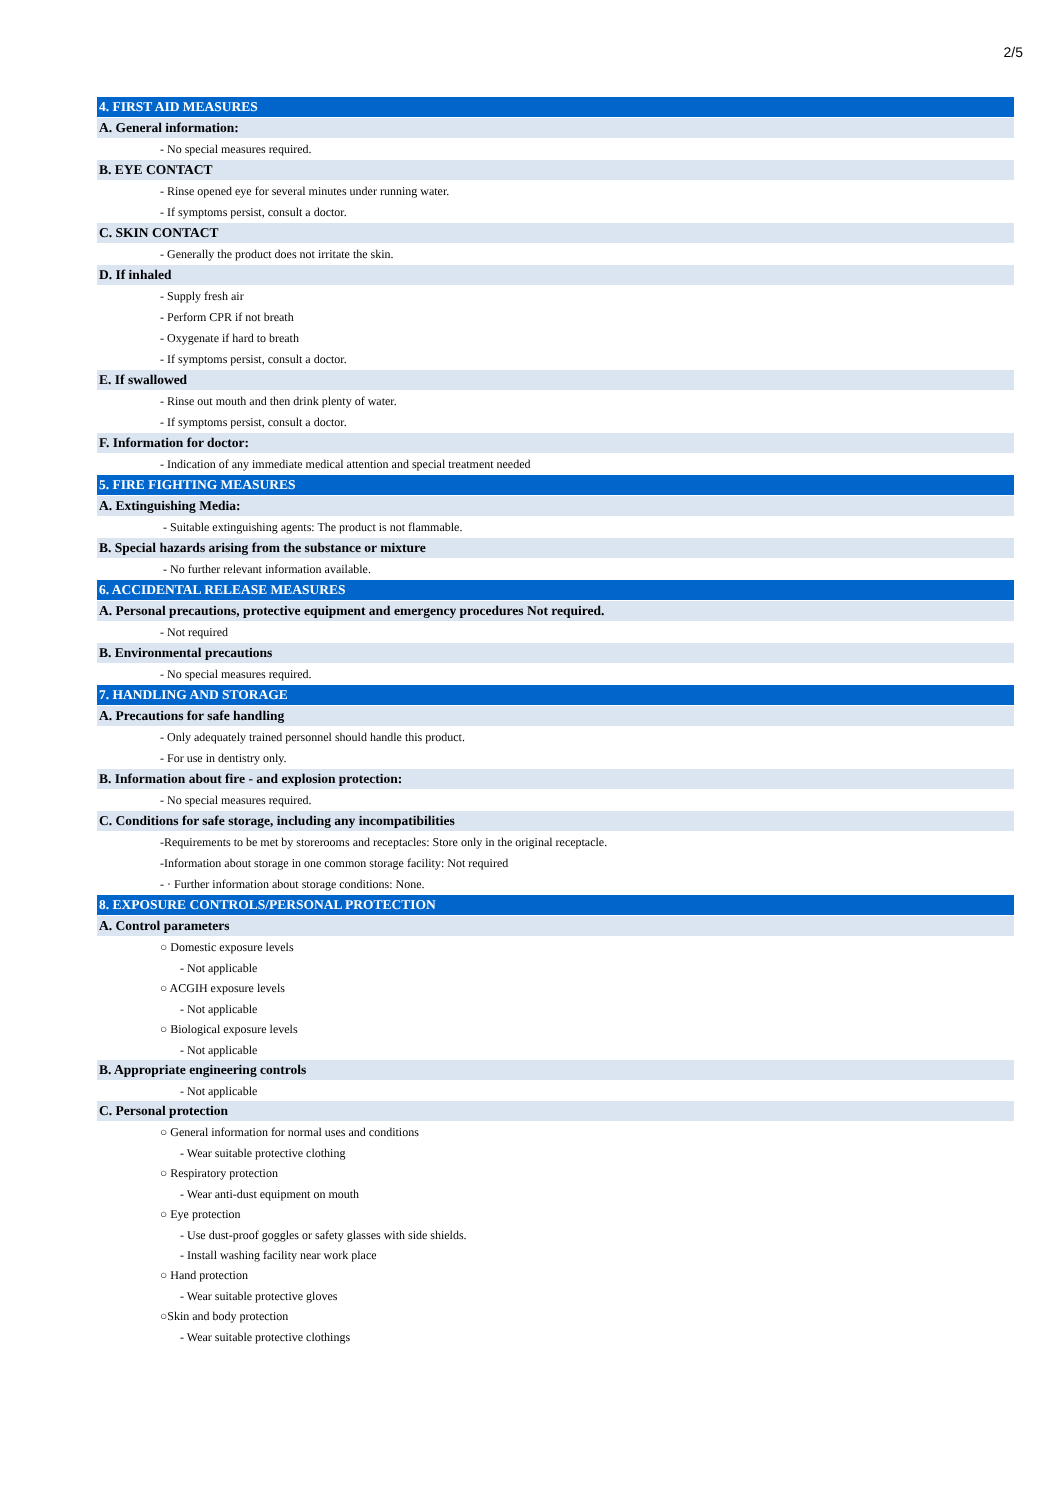2/5
4. FIRST AID MEASURES
A. General information:
- No special measures required.
B. EYE CONTACT
- Rinse opened eye for several minutes under running water.
- If symptoms persist, consult a doctor.
C. SKIN CONTACT
- Generally the product does not irritate the skin.
D. If inhaled
- Supply fresh air
- Perform CPR if not breath
- Oxygenate if hard to breath
- If symptoms persist, consult a doctor.
E. If swallowed
- Rinse out mouth and then drink plenty of water.
- If symptoms persist, consult a doctor.
F. Information for doctor:
- Indication of any immediate medical attention and special treatment needed
5. FIRE FIGHTING MEASURES
A. Extinguishing Media:
- Suitable extinguishing agents: The product is not flammable.
B. Special hazards arising from the substance or mixture
- No further relevant information available.
6. ACCIDENTAL RELEASE MEASURES
A. Personal precautions, protective equipment and emergency procedures Not required.
- Not required
B. Environmental precautions
- No special measures required.
7. HANDLING AND STORAGE
A. Precautions for safe handling
- Only adequately trained personnel should handle this product.
- For use in dentistry only.
B. Information about fire - and explosion protection:
- No special measures required.
C. Conditions for safe storage, including any incompatibilities
-Requirements to be met by storerooms and receptacles: Store only in the original receptacle.
-Information about storage in one common storage facility: Not required
- · Further information about storage conditions: None.
8. EXPOSURE CONTROLS/PERSONAL PROTECTION
A. Control parameters
○ Domestic exposure levels
- Not applicable
○ ACGIH exposure levels
- Not applicable
○ Biological exposure levels
- Not applicable
B. Appropriate engineering controls
- Not applicable
C. Personal protection
○ General information for normal uses and conditions
- Wear suitable protective clothing
○ Respiratory protection
- Wear anti-dust equipment on mouth
○ Eye protection
- Use dust-proof goggles or safety glasses with side shields.
- Install washing facility near work place
○ Hand protection
- Wear suitable protective gloves
○Skin and body protection
- Wear suitable protective clothings